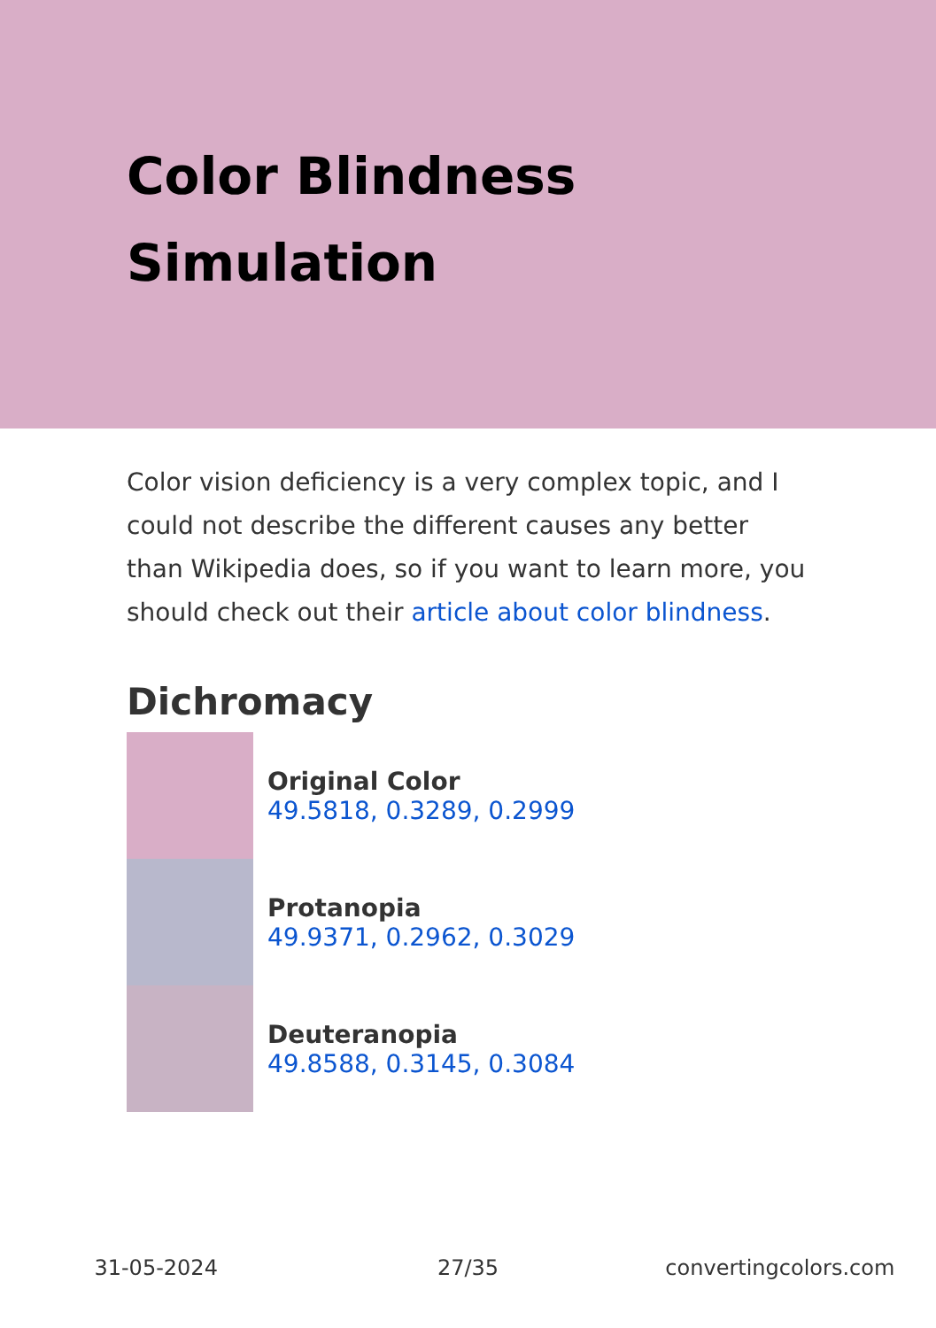Color Blindness Simulation
Color vision deficiency is a very complex topic, and I could not describe the different causes any better than Wikipedia does, so if you want to learn more, you should check out their article about color blindness.
Dichromacy
Original Color
49.5818, 0.3289, 0.2999
Protanopia
49.9371, 0.2962, 0.3029
Deuteranopia
49.8588, 0.3145, 0.3084
31-05-2024 27/35 convertingcolors.com